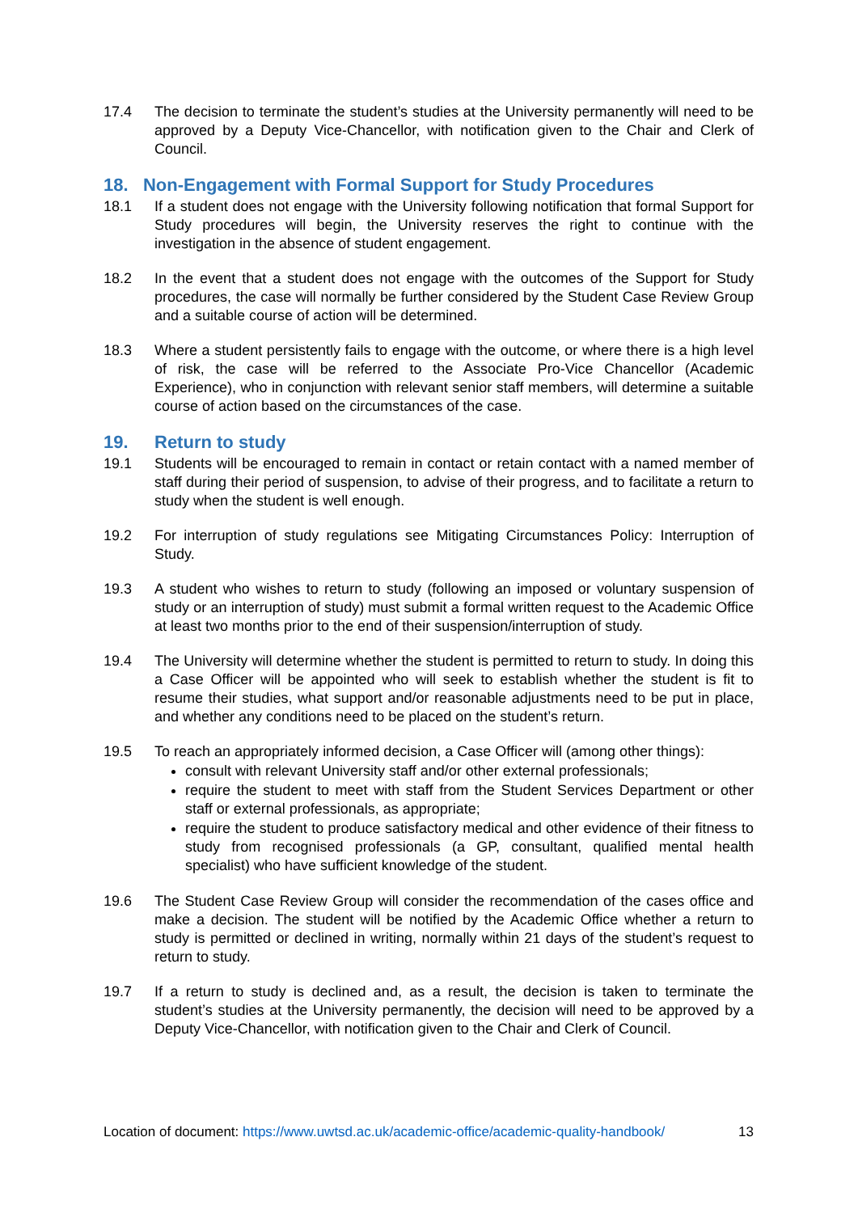17.4 The decision to terminate the student’s studies at the University permanently will need to be approved by a Deputy Vice-Chancellor, with notification given to the Chair and Clerk of Council.
18. Non-Engagement with Formal Support for Study Procedures
18.1 If a student does not engage with the University following notification that formal Support for Study procedures will begin, the University reserves the right to continue with the investigation in the absence of student engagement.
18.2 In the event that a student does not engage with the outcomes of the Support for Study procedures, the case will normally be further considered by the Student Case Review Group and a suitable course of action will be determined.
18.3 Where a student persistently fails to engage with the outcome, or where there is a high level of risk, the case will be referred to the Associate Pro-Vice Chancellor (Academic Experience), who in conjunction with relevant senior staff members, will determine a suitable course of action based on the circumstances of the case.
19. Return to study
19.1 Students will be encouraged to remain in contact or retain contact with a named member of staff during their period of suspension, to advise of their progress, and to facilitate a return to study when the student is well enough.
19.2 For interruption of study regulations see Mitigating Circumstances Policy: Interruption of Study.
19.3 A student who wishes to return to study (following an imposed or voluntary suspension of study or an interruption of study) must submit a formal written request to the Academic Office at least two months prior to the end of their suspension/interruption of study.
19.4 The University will determine whether the student is permitted to return to study. In doing this a Case Officer will be appointed who will seek to establish whether the student is fit to resume their studies, what support and/or reasonable adjustments need to be put in place, and whether any conditions need to be placed on the student’s return.
19.5 To reach an appropriately informed decision, a Case Officer will (among other things):
consult with relevant University staff and/or other external professionals;
require the student to meet with staff from the Student Services Department or other staff or external professionals, as appropriate;
require the student to produce satisfactory medical and other evidence of their fitness to study from recognised professionals (a GP, consultant, qualified mental health specialist) who have sufficient knowledge of the student.
19.6 The Student Case Review Group will consider the recommendation of the cases office and make a decision. The student will be notified by the Academic Office whether a return to study is permitted or declined in writing, normally within 21 days of the student’s request to return to study.
19.7 If a return to study is declined and, as a result, the decision is taken to terminate the student’s studies at the University permanently, the decision will need to be approved by a Deputy Vice-Chancellor, with notification given to the Chair and Clerk of Council.
Location of document: https://www.uwtsd.ac.uk/academic-office/academic-quality-handbook/ 13